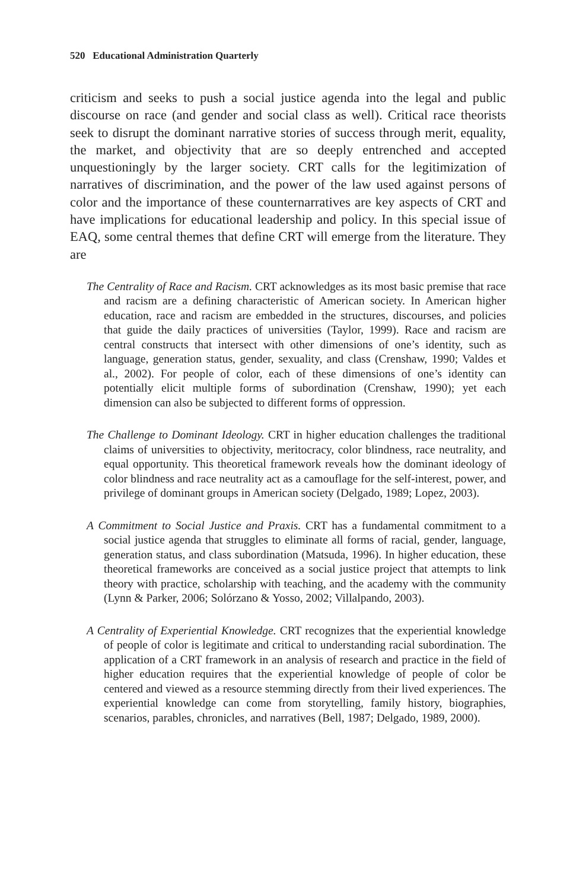520 Educational Administration Quarterly
criticism and seeks to push a social justice agenda into the legal and public discourse on race (and gender and social class as well). Critical race theorists seek to disrupt the dominant narrative stories of success through merit, equality, the market, and objectivity that are so deeply entrenched and accepted unquestioningly by the larger society. CRT calls for the legitimization of narratives of discrimination, and the power of the law used against persons of color and the importance of these counternarratives are key aspects of CRT and have implications for educational leadership and policy. In this special issue of EAQ, some central themes that define CRT will emerge from the literature. They are
The Centrality of Race and Racism. CRT acknowledges as its most basic premise that race and racism are a defining characteristic of American society. In American higher education, race and racism are embedded in the structures, discourses, and policies that guide the daily practices of universities (Taylor, 1999). Race and racism are central constructs that intersect with other dimensions of one’s identity, such as language, generation status, gender, sexuality, and class (Crenshaw, 1990; Valdes et al., 2002). For people of color, each of these dimensions of one’s identity can potentially elicit multiple forms of subordination (Crenshaw, 1990); yet each dimension can also be subjected to different forms of oppression.
The Challenge to Dominant Ideology. CRT in higher education challenges the traditional claims of universities to objectivity, meritocracy, color blindness, race neutrality, and equal opportunity. This theoretical framework reveals how the dominant ideology of color blindness and race neutrality act as a camouflage for the self-interest, power, and privilege of dominant groups in American society (Delgado, 1989; Lopez, 2003).
A Commitment to Social Justice and Praxis. CRT has a fundamental commitment to a social justice agenda that struggles to eliminate all forms of racial, gender, language, generation status, and class subordination (Matsuda, 1996). In higher education, these theoretical frameworks are conceived as a social justice project that attempts to link theory with practice, scholarship with teaching, and the academy with the community (Lynn & Parker, 2006; Solórzano & Yosso, 2002; Villalpando, 2003).
A Centrality of Experiential Knowledge. CRT recognizes that the experiential knowledge of people of color is legitimate and critical to understanding racial subordination. The application of a CRT framework in an analysis of research and practice in the field of higher education requires that the experiential knowledge of people of color be centered and viewed as a resource stemming directly from their lived experiences. The experiential knowledge can come from storytelling, family history, biographies, scenarios, parables, chronicles, and narratives (Bell, 1987; Delgado, 1989, 2000).